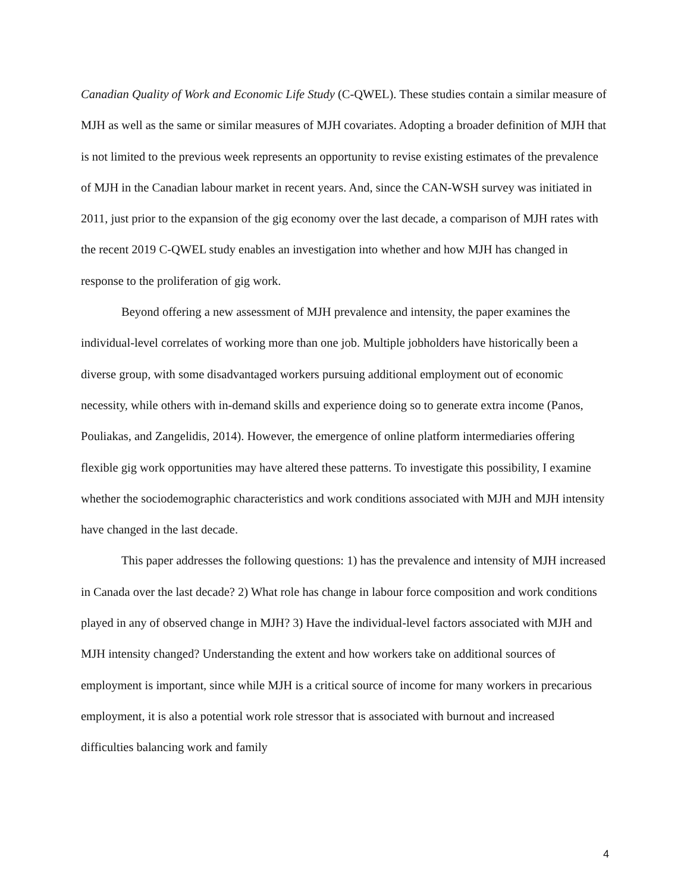Canadian Quality of Work and Economic Life Study (C-QWEL). These studies contain a similar measure of MJH as well as the same or similar measures of MJH covariates. Adopting a broader definition of MJH that is not limited to the previous week represents an opportunity to revise existing estimates of the prevalence of MJH in the Canadian labour market in recent years. And, since the CAN-WSH survey was initiated in 2011, just prior to the expansion of the gig economy over the last decade, a comparison of MJH rates with the recent 2019 C-QWEL study enables an investigation into whether and how MJH has changed in response to the proliferation of gig work.
Beyond offering a new assessment of MJH prevalence and intensity, the paper examines the individual-level correlates of working more than one job. Multiple jobholders have historically been a diverse group, with some disadvantaged workers pursuing additional employment out of economic necessity, while others with in-demand skills and experience doing so to generate extra income (Panos, Pouliakas, and Zangelidis, 2014). However, the emergence of online platform intermediaries offering flexible gig work opportunities may have altered these patterns. To investigate this possibility, I examine whether the sociodemographic characteristics and work conditions associated with MJH and MJH intensity have changed in the last decade.
This paper addresses the following questions: 1) has the prevalence and intensity of MJH increased in Canada over the last decade? 2) What role has change in labour force composition and work conditions played in any of observed change in MJH? 3) Have the individual-level factors associated with MJH and MJH intensity changed? Understanding the extent and how workers take on additional sources of employment is important, since while MJH is a critical source of income for many workers in precarious employment, it is also a potential work role stressor that is associated with burnout and increased difficulties balancing work and family
4